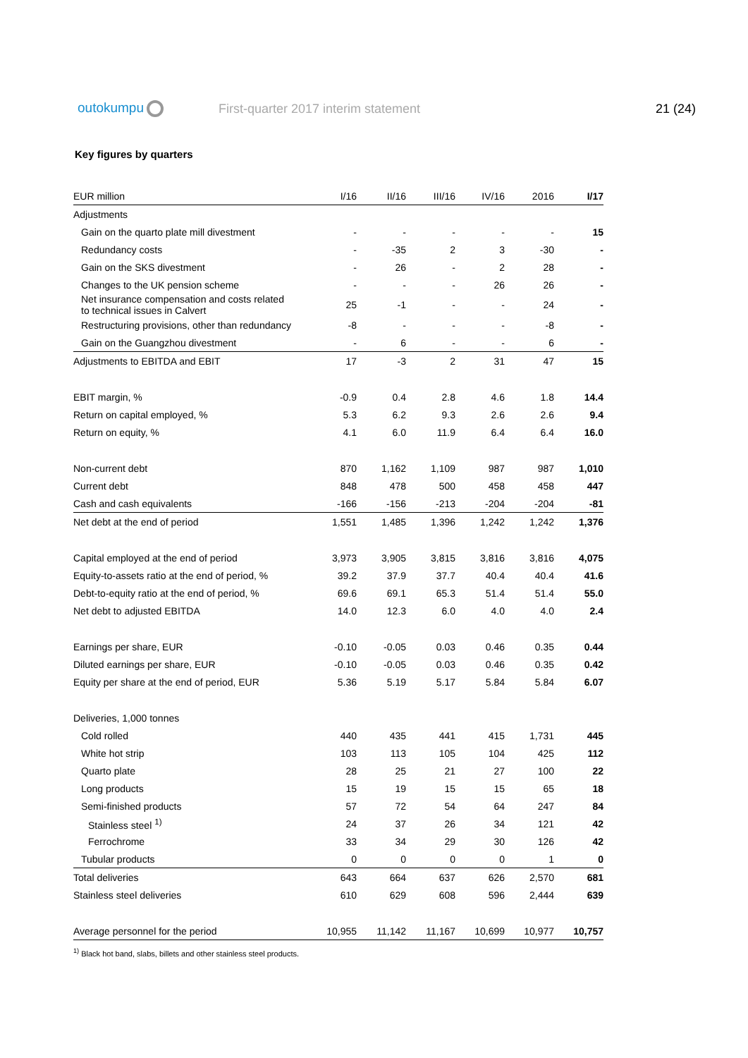outokumpu First-quarter 2017 interim statement 21 (24)
Key figures by quarters
| EUR million | I/16 | II/16 | III/16 | IV/16 | 2016 | I/17 |
| --- | --- | --- | --- | --- | --- | --- |
| Adjustments | | | | | | |
| Gain on the quarto plate mill divestment | - | - | - | - | - | 15 |
| Redundancy costs | - | -35 | 2 | 3 | -30 | - |
| Gain on the SKS divestment | - | 26 | - | 2 | 28 | - |
| Changes to the UK pension scheme | - | - | - | 26 | 26 | - |
| Net insurance compensation and costs related to technical issues in Calvert | 25 | -1 | - | - | 24 | - |
| Restructuring provisions, other than redundancy | -8 | - | - | - | -8 | - |
| Gain on the Guangzhou divestment | - | 6 | - | - | 6 | - |
| Adjustments to EBITDA and EBIT | 17 | -3 | 2 | 31 | 47 | 15 |
| EBIT margin, % | -0.9 | 0.4 | 2.8 | 4.6 | 1.8 | 14.4 |
| Return on capital employed, % | 5.3 | 6.2 | 9.3 | 2.6 | 2.6 | 9.4 |
| Return on equity, % | 4.1 | 6.0 | 11.9 | 6.4 | 6.4 | 16.0 |
| Non-current debt | 870 | 1,162 | 1,109 | 987 | 987 | 1,010 |
| Current debt | 848 | 478 | 500 | 458 | 458 | 447 |
| Cash and cash equivalents | -166 | -156 | -213 | -204 | -204 | -81 |
| Net debt at the end of period | 1,551 | 1,485 | 1,396 | 1,242 | 1,242 | 1,376 |
| Capital employed at the end of period | 3,973 | 3,905 | 3,815 | 3,816 | 3,816 | 4,075 |
| Equity-to-assets ratio at the end of period, % | 39.2 | 37.9 | 37.7 | 40.4 | 40.4 | 41.6 |
| Debt-to-equity ratio at the end of period, % | 69.6 | 69.1 | 65.3 | 51.4 | 51.4 | 55.0 |
| Net debt to adjusted EBITDA | 14.0 | 12.3 | 6.0 | 4.0 | 4.0 | 2.4 |
| Earnings per share, EUR | -0.10 | -0.05 | 0.03 | 0.46 | 0.35 | 0.44 |
| Diluted earnings per share, EUR | -0.10 | -0.05 | 0.03 | 0.46 | 0.35 | 0.42 |
| Equity per share at the end of period, EUR | 5.36 | 5.19 | 5.17 | 5.84 | 5.84 | 6.07 |
| Deliveries, 1,000 tonnes | | | | | | |
| Cold rolled | 440 | 435 | 441 | 415 | 1,731 | 445 |
| White hot strip | 103 | 113 | 105 | 104 | 425 | 112 |
| Quarto plate | 28 | 25 | 21 | 27 | 100 | 22 |
| Long products | 15 | 19 | 15 | 15 | 65 | 18 |
| Semi-finished products | 57 | 72 | 54 | 64 | 247 | 84 |
| Stainless steel <sup>1)</sup> | 24 | 37 | 26 | 34 | 121 | 42 |
| Ferrochrome | 33 | 34 | 29 | 30 | 126 | 42 |
| Tubular products | 0 | 0 | 0 | 0 | 1 | 0 |
| Total deliveries | 643 | 664 | 637 | 626 | 2,570 | 681 |
| Stainless steel deliveries | 610 | 629 | 608 | 596 | 2,444 | 639 |
| Average personnel for the period | 10,955 | 11,142 | 11,167 | 10,699 | 10,977 | 10,757 |
<sup>1)</sup> Black hot band, slabs, billets and other stainless steel products.